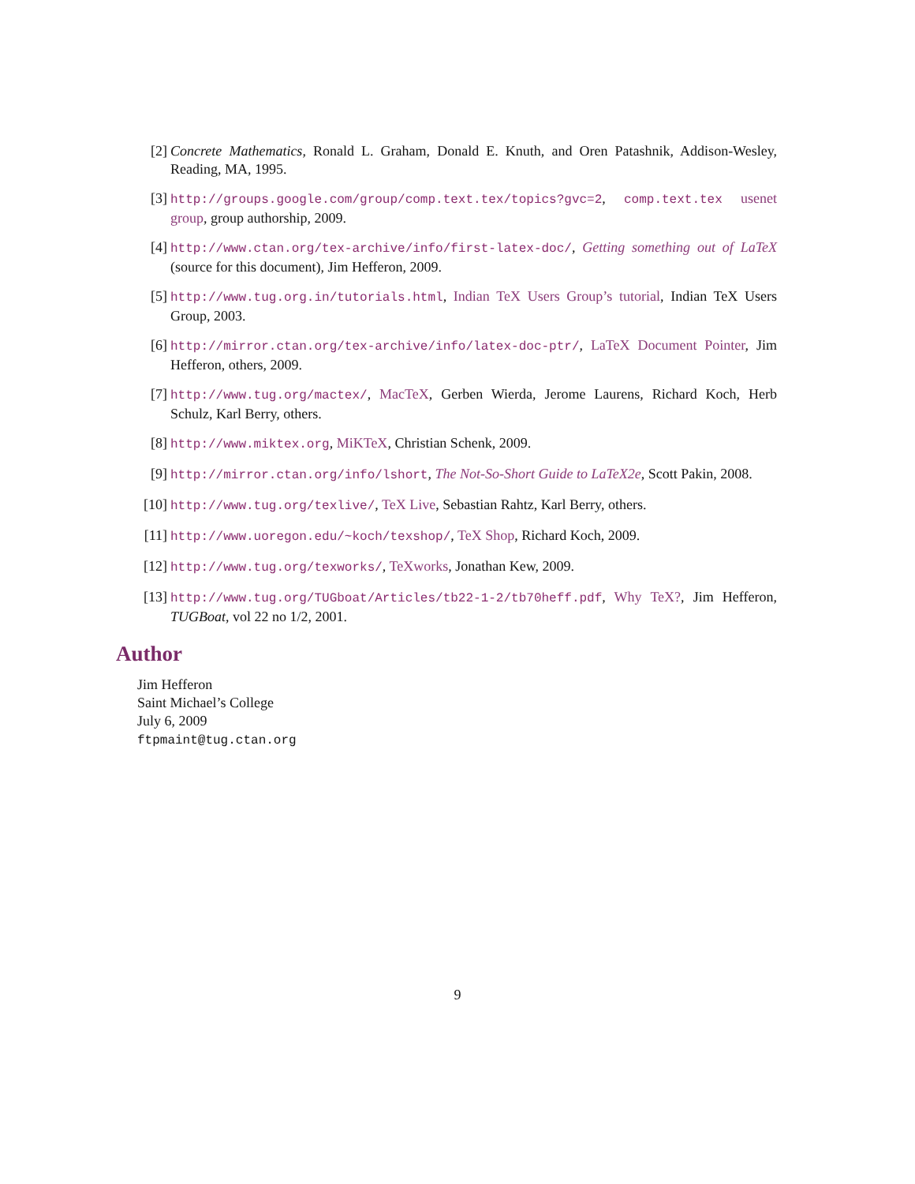[2] Concrete Mathematics, Ronald L. Graham, Donald E. Knuth, and Oren Patashnik, Addison-Wesley, Reading, MA, 1995.
[3] http://groups.google.com/group/comp.text.tex/topics?gvc=2, comp.text.tex usenet group, group authorship, 2009.
[4] http://www.ctan.org/tex-archive/info/first-latex-doc/, Getting something out of LaTeX (source for this document), Jim Hefferon, 2009.
[5] http://www.tug.org.in/tutorials.html, Indian TeX Users Group’s tutorial, Indian TeX Users Group, 2003.
[6] http://mirror.ctan.org/tex-archive/info/latex-doc-ptr/, LaTeX Document Pointer, Jim Hefferon, others, 2009.
[7] http://www.tug.org/mactex/, MacTeX, Gerben Wierda, Jerome Laurens, Richard Koch, Herb Schulz, Karl Berry, others.
[8] http://www.miktex.org, MiKTeX, Christian Schenk, 2009.
[9] http://mirror.ctan.org/info/lshort, The Not-So-Short Guide to LaTeX2e, Scott Pakin, 2008.
[10] http://www.tug.org/texlive/, TeX Live, Sebastian Rahtz, Karl Berry, others.
[11] http://www.uoregon.edu/~koch/texshop/, TeX Shop, Richard Koch, 2009.
[12] http://www.tug.org/texworks/, TeXworks, Jonathan Kew, 2009.
[13] http://www.tug.org/TUGboat/Articles/tb22-1-2/tb70heff.pdf, Why TeX?, Jim Hefferon, TUGBoat, vol 22 no 1/2, 2001.
Author
Jim Hefferon
Saint Michael’s College
July 6, 2009
ftpmaint@tug.ctan.org
9